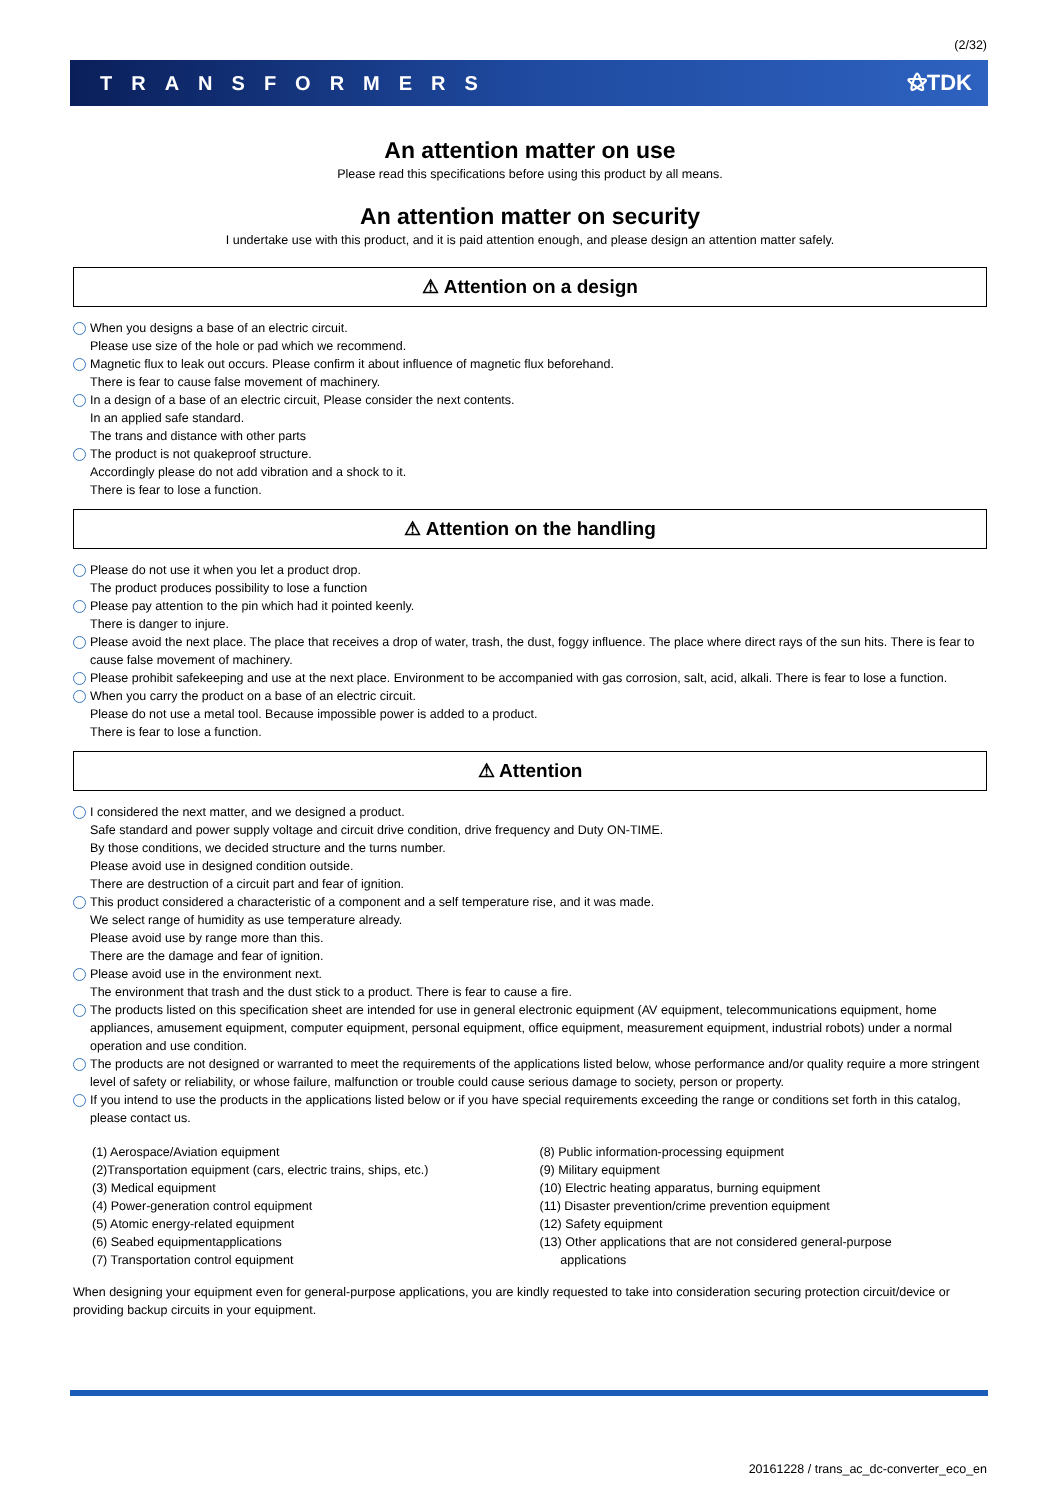(2/32)
TRANSFORMERS ⚝TDK
An attention matter on use
Please read this specifications before using this product by all means.
An attention matter on security
I undertake use with this product, and it is paid attention enough, and please design an attention matter safely.
⚠ Attention on a design
When you designs a base of an electric circuit.
Please use size of the hole or pad which we recommend.
Magnetic flux to leak out occurs. Please confirm it about influence of magnetic flux beforehand.
There is fear to cause false movement of machinery.
In a design of a base of an electric circuit, Please consider the next contents.
In an applied safe standard.
The trans and distance with other parts
The product is not quakeproof structure.
Accordingly please do not add vibration and a shock to it.
There is fear to lose a function.
⚠ Attention on the handling
Please do not use it when you let a product drop.
The product produces possibility to lose a function
Please pay attention to the pin which had it pointed keenly.
There is danger to injure.
Please avoid the next place. The place that receives a drop of water, trash, the dust, foggy influence. The place where direct rays of the sun hits. There is fear to cause false movement of machinery.
Please prohibit safekeeping and use at the next place. Environment to be accompanied with gas corrosion, salt, acid, alkali. There is fear to lose a function.
When you carry the product on a base of an electric circuit.
Please do not use a metal tool. Because impossible power is added to a product.
There is fear to lose a function.
⚠ Attention
I considered the next matter, and we designed a product.
Safe standard and power supply voltage and circuit drive condition, drive frequency and Duty ON-TIME.
By those conditions, we decided structure and the turns number.
Please avoid use in designed condition outside.
There are destruction of a circuit part and fear of ignition.
This product considered a characteristic of a component and a self temperature rise, and it was made.
We select range of humidity as use temperature already.
Please avoid use by range more than this.
There are the damage and fear of ignition.
Please avoid use in the environment next.
The environment that trash and the dust stick to a product. There is fear to cause a fire.
The products listed on this specification sheet are intended for use in general electronic equipment (AV equipment, telecommunications equipment, home appliances, amusement equipment, computer equipment, personal equipment, office equipment, measurement equipment, industrial robots) under a normal operation and use condition.
The products are not designed or warranted to meet the requirements of the applications listed below, whose performance and/or quality require a more stringent level of safety or reliability, or whose failure, malfunction or trouble could cause serious damage to society, person or property.
If you intend to use the products in the applications listed below or if you have special requirements exceeding the range or conditions set forth in this catalog, please contact us.
(1) Aerospace/Aviation equipment
(2)Transportation equipment (cars, electric trains, ships, etc.)
(3) Medical equipment
(4) Power-generation control equipment
(5) Atomic energy-related equipment
(6) Seabed equipmentapplications
(7) Transportation control equipment
(8) Public information-processing equipment
(9) Military equipment
(10) Electric heating apparatus, burning equipment
(11) Disaster prevention/crime prevention equipment
(12) Safety equipment
(13) Other applications that are not considered general-purpose
applications
When designing your equipment even for general-purpose applications, you are kindly requested to take into consideration securing protection circuit/device or providing backup circuits in your equipment.
20161228 / trans_ac_dc-converter_eco_en